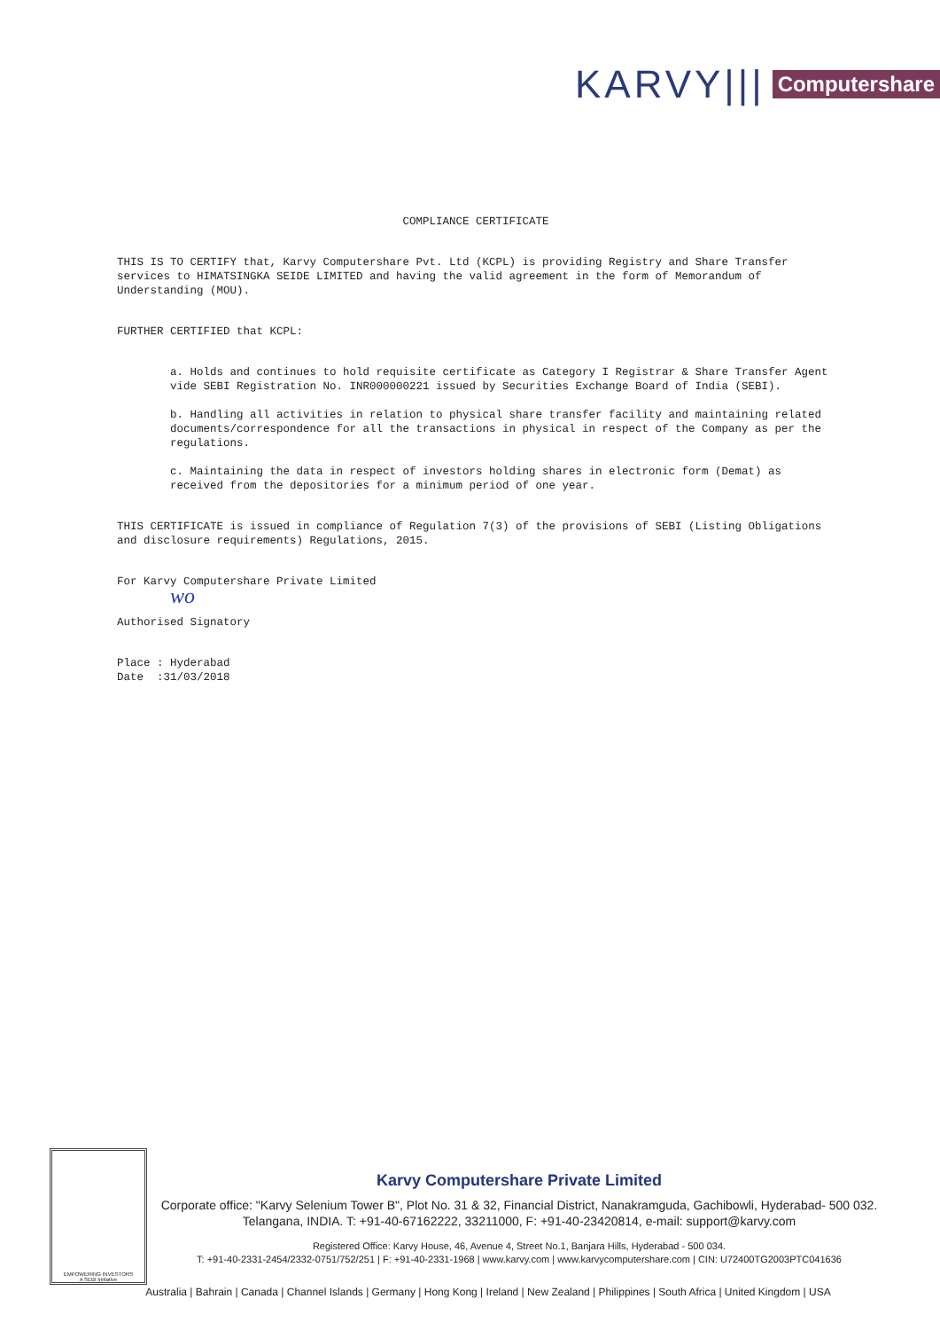KARVY||| Computershare
COMPLIANCE CERTIFICATE
THIS IS TO CERTIFY that, Karvy Computershare Pvt. Ltd (KCPL) is providing Registry and Share Transfer services to HIMATSINGKA SEIDE LIMITED and having the valid agreement in the form of Memorandum of Understanding (MOU).
FURTHER CERTIFIED that KCPL:
a. Holds and continues to hold requisite certificate as Category I Registrar & Share Transfer Agent vide SEBI Registration No. INR000000221 issued by Securities Exchange Board of India (SEBI).
b. Handling all activities in relation to physical share transfer facility and maintaining related documents/correspondence for all the transactions in physical in respect of the Company as per the regulations.
c. Maintaining the data in respect of investors holding shares in electronic form (Demat) as received from the depositories for a minimum period of one year.
THIS CERTIFICATE is issued in compliance of Regulation 7(3) of the provisions of SEBI (Listing Obligations and disclosure requirements) Regulations, 2015.
For Karvy Computershare Private Limited
wo
Authorised Signatory
Place : Hyderabad
Date :31/03/2018
EMPOWERING INVESTORS
A SEBI Initiative
Karvy Computershare Private Limited
Corporate office: "Karvy Selenium Tower B", Plot No. 31 & 32, Financial District, Nanakramguda, Gachibowli, Hyderabad- 500 032. Telangana, INDIA. T: +91-40-67162222, 33211000, F: +91-40-23420814, e-mail: support@karvy.com
Registered Office: Karvy House, 46, Avenue 4, Street No.1, Banjara Hills, Hyderabad - 500 034.
T: +91-40-2331-2454/2332-0751/752/251 | F: +91-40-2331-1968 | www.karvy.com | www.karvycomputershare.com | CIN: U72400TG2003PTC041636
Australia | Bahrain | Canada | Channel Islands | Germany | Hong Kong | Ireland | New Zealand | Philippines | South Africa | United Kingdom | USA